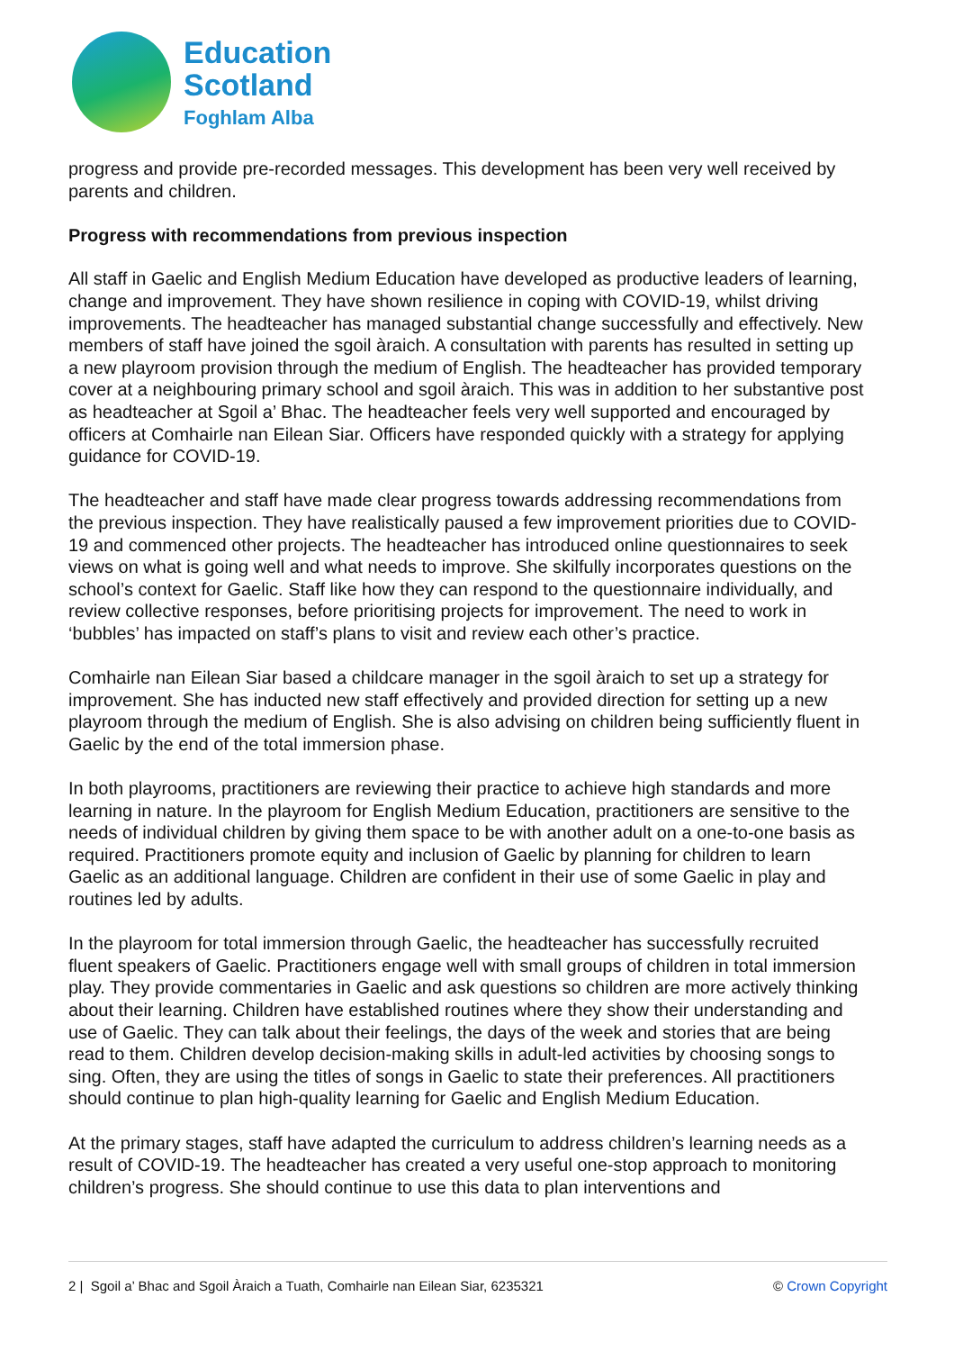Education
Scotland
Foghlam Alba
progress and provide pre-recorded messages. This development has been very well received by parents and children.
Progress with recommendations from previous inspection
All staff in Gaelic and English Medium Education have developed as productive leaders of learning, change and improvement. They have shown resilience in coping with COVID-19, whilst driving improvements. The headteacher has managed substantial change successfully and effectively. New members of staff have joined the sgoil àraich. A consultation with parents has resulted in setting up a new playroom provision through the medium of English. The headteacher has provided temporary cover at a neighbouring primary school and sgoil àraich. This was in addition to her substantive post as headteacher at Sgoil a’ Bhac. The headteacher feels very well supported and encouraged by officers at Comhairle nan Eilean Siar. Officers have responded quickly with a strategy for applying guidance for COVID-19.
The headteacher and staff have made clear progress towards addressing recommendations from the previous inspection. They have realistically paused a few improvement priorities due to COVID-19 and commenced other projects. The headteacher has introduced online questionnaires to seek views on what is going well and what needs to improve. She skilfully incorporates questions on the school’s context for Gaelic. Staff like how they can respond to the questionnaire individually, and review collective responses, before prioritising projects for improvement. The need to work in ‘bubbles’ has impacted on staff’s plans to visit and review each other’s practice.
Comhairle nan Eilean Siar based a childcare manager in the sgoil àraich to set up a strategy for improvement. She has inducted new staff effectively and provided direction for setting up a new playroom through the medium of English. She is also advising on children being sufficiently fluent in Gaelic by the end of the total immersion phase.
In both playrooms, practitioners are reviewing their practice to achieve high standards and more learning in nature. In the playroom for English Medium Education, practitioners are sensitive to the needs of individual children by giving them space to be with another adult on a one-to-one basis as required. Practitioners promote equity and inclusion of Gaelic by planning for children to learn Gaelic as an additional language. Children are confident in their use of some Gaelic in play and routines led by adults.
In the playroom for total immersion through Gaelic, the headteacher has successfully recruited fluent speakers of Gaelic. Practitioners engage well with small groups of children in total immersion play. They provide commentaries in Gaelic and ask questions so children are more actively thinking about their learning. Children have established routines where they show their understanding and use of Gaelic. They can talk about their feelings, the days of the week and stories that are being read to them. Children develop decision-making skills in adult-led activities by choosing songs to sing. Often, they are using the titles of songs in Gaelic to state their preferences. All practitioners should continue to plan high-quality learning for Gaelic and English Medium Education.
At the primary stages, staff have adapted the curriculum to address children’s learning needs as a result of COVID-19. The headteacher has created a very useful one-stop approach to monitoring children’s progress. She should continue to use this data to plan interventions and
2 | Sgoil a’ Bhac and Sgoil Àraich a Tuath, Comhairle nan Eilean Siar, 6235321 © Crown Copyright